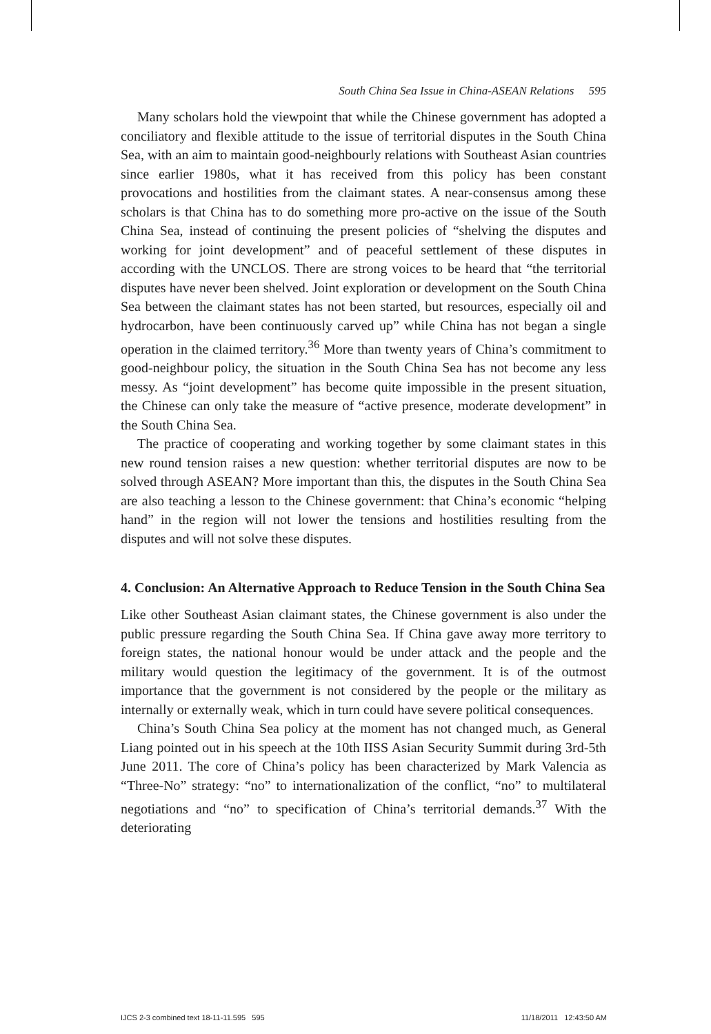South China Sea Issue in China-ASEAN Relations 595
Many scholars hold the viewpoint that while the Chinese government has adopted a conciliatory and flexible attitude to the issue of territorial disputes in the South China Sea, with an aim to maintain good-neighbourly relations with Southeast Asian countries since earlier 1980s, what it has received from this policy has been constant provocations and hostilities from the claimant states. A near-consensus among these scholars is that China has to do something more pro-active on the issue of the South China Sea, instead of continuing the present policies of “shelving the disputes and working for joint development” and of peaceful settlement of these disputes in according with the UNCLOS. There are strong voices to be heard that “the territorial disputes have never been shelved. Joint exploration or development on the South China Sea between the claimant states has not been started, but resources, especially oil and hydrocarbon, have been continuously carved up” while China has not began a single operation in the claimed territory.<sup>36</sup> More than twenty years of China’s commitment to good-neighbour policy, the situation in the South China Sea has not become any less messy. As “joint development” has become quite impossible in the present situation, the Chinese can only take the measure of “active presence, moderate development” in the South China Sea.
The practice of cooperating and working together by some claimant states in this new round tension raises a new question: whether territorial disputes are now to be solved through ASEAN? More important than this, the disputes in the South China Sea are also teaching a lesson to the Chinese government: that China’s economic “helping hand” in the region will not lower the tensions and hostilities resulting from the disputes and will not solve these disputes.
4. Conclusion: An Alternative Approach to Reduce Tension in the South China Sea
Like other Southeast Asian claimant states, the Chinese government is also under the public pressure regarding the South China Sea. If China gave away more territory to foreign states, the national honour would be under attack and the people and the military would question the legitimacy of the government. It is of the outmost importance that the government is not considered by the people or the military as internally or externally weak, which in turn could have severe political consequences.
China’s South China Sea policy at the moment has not changed much, as General Liang pointed out in his speech at the 10th IISS Asian Security Summit during 3rd-5th June 2011. The core of China’s policy has been characterized by Mark Valencia as “Three-No” strategy: “no” to internationalization of the conflict, “no” to multilateral negotiations and “no” to specification of China’s territorial demands.<sup>37</sup> With the deteriorating
IJCS 2-3 combined text 18-11-11.595 595 11/18/2011 12:43:50 AM